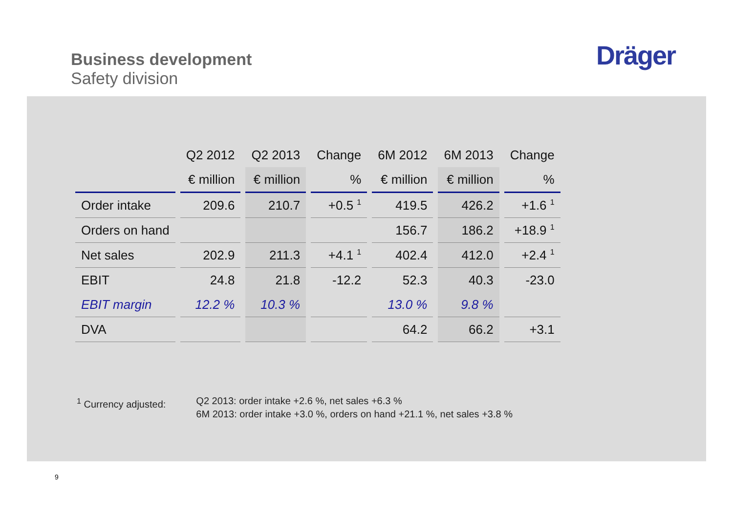Business development
Safety division
Dräger
| | Q2 2012 | Q2 2013 | Change | 6M 2012 | 6M 2013 | Change |
| --- | --- | --- | --- | --- | --- | --- |
| | € million | € million | % | € million | € million | % |
| Order intake | 209.6 | 210.7 | +0.5 <sup>1</sup> | 419.5 | 426.2 | +1.6 <sup>1</sup> |
| Orders on hand | | | | 156.7 | 186.2 | +18.9 <sup>1</sup> |
| Net sales | 202.9 | 211.3 | +4.1 <sup>1</sup> | 402.4 | 412.0 | +2.4 <sup>1</sup> |
| EBIT | 24.8 | 21.8 | -12.2 | 52.3 | 40.3 | -23.0 |
| EBIT margin | 12.2 % | 10.3 % | | 13.0 % | 9.8 % | |
| DVA | | | | 64.2 | 66.2 | +3.1 |
<sup>1</sup> Currency adjusted: Q2 2013: order intake +2.6 %, net sales +6.3 %
6M 2013: order intake +3.0 %, orders on hand +21.1 %, net sales +3.8 %
9